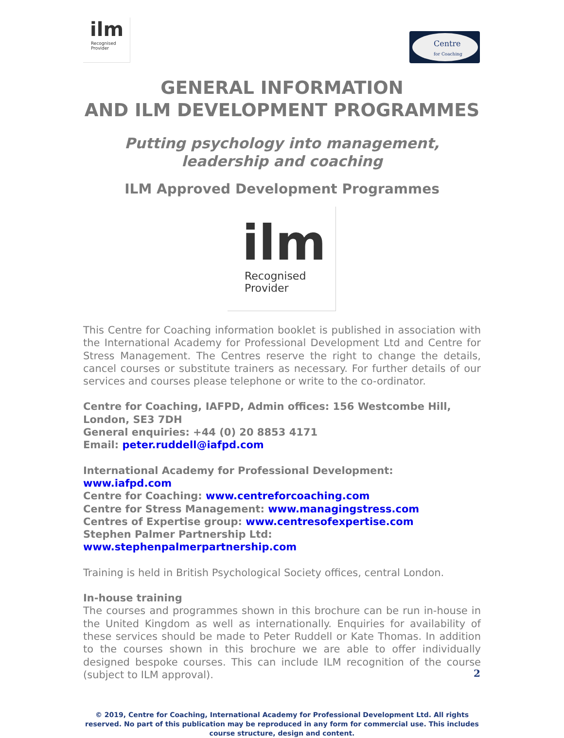ilm
Recognised
Provider
Centre
for Coaching
GENERAL INFORMATION
AND ILM DEVELOPMENT PROGRAMMES
Putting psychology into management, leadership and coaching
ILM Approved Development Programmes
ilm
Recognised
Provider
This Centre for Coaching information booklet is published in association with the International Academy for Professional Development Ltd and Centre for Stress Management. The Centres reserve the right to change the details, cancel courses or substitute trainers as necessary. For further details of our services and courses please telephone or write to the co-ordinator.
Centre for Coaching, IAFPD, Admin offices: 156 Westcombe Hill, London, SE3 7DH
General enquiries: +44 (0) 20 8853 4171
Email: peter.ruddell@iafpd.com
International Academy for Professional Development: www.iafpd.com
Centre for Coaching: www.centreforcoaching.com
Centre for Stress Management: www.managingstress.com
Centres of Expertise group: www.centresofexpertise.com
Stephen Palmer Partnership Ltd: www.stephenpalmerpartnership.com
Training is held in British Psychological Society offices, central London.
In-house training
The courses and programmes shown in this brochure can be run in-house in the United Kingdom as well as internationally. Enquiries for availability of these services should be made to Peter Ruddell or Kate Thomas. In addition to the courses shown in this brochure we are able to offer individually designed bespoke courses. This can include ILM recognition of the course (subject to ILM approval).
© 2019, Centre for Coaching, International Academy for Professional Development Ltd. All rights reserved. No part of this publication may be reproduced in any form for commercial use. This includes course structure, design and content.
2